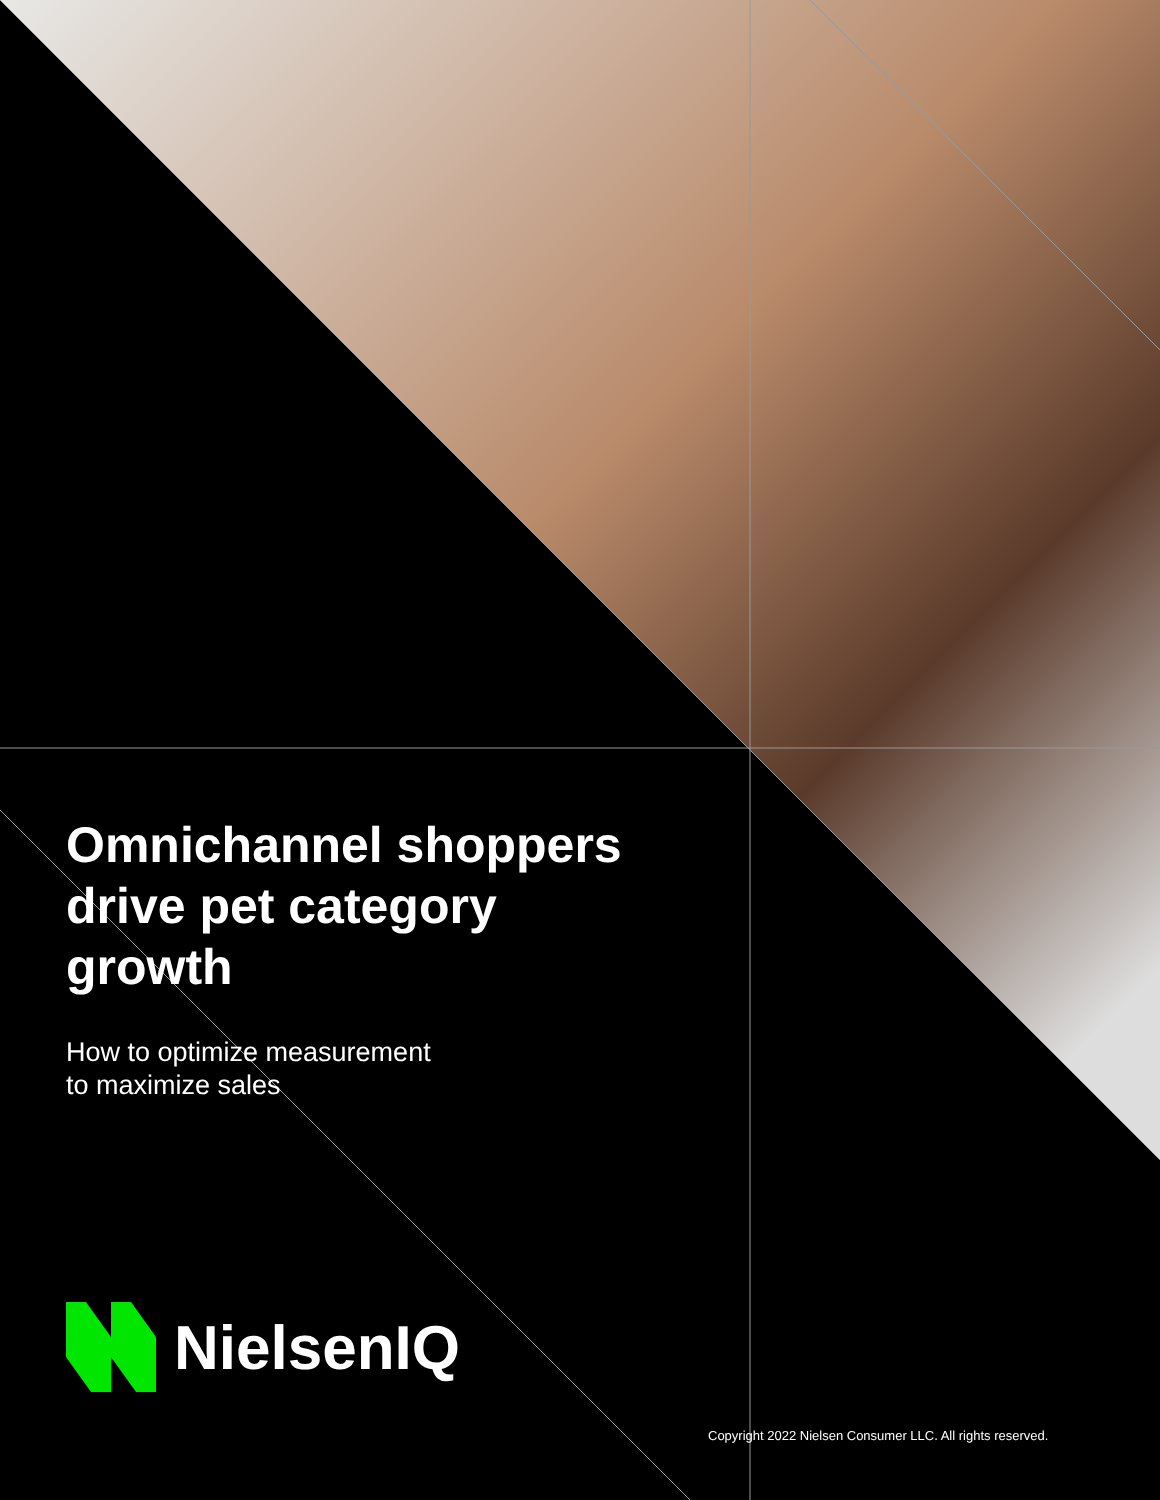Omnichannel shoppers drive pet category growth
How to optimize measurement
to maximize sales
NielsenIQ
Copyright 2022 Nielsen Consumer LLC. All rights reserved.